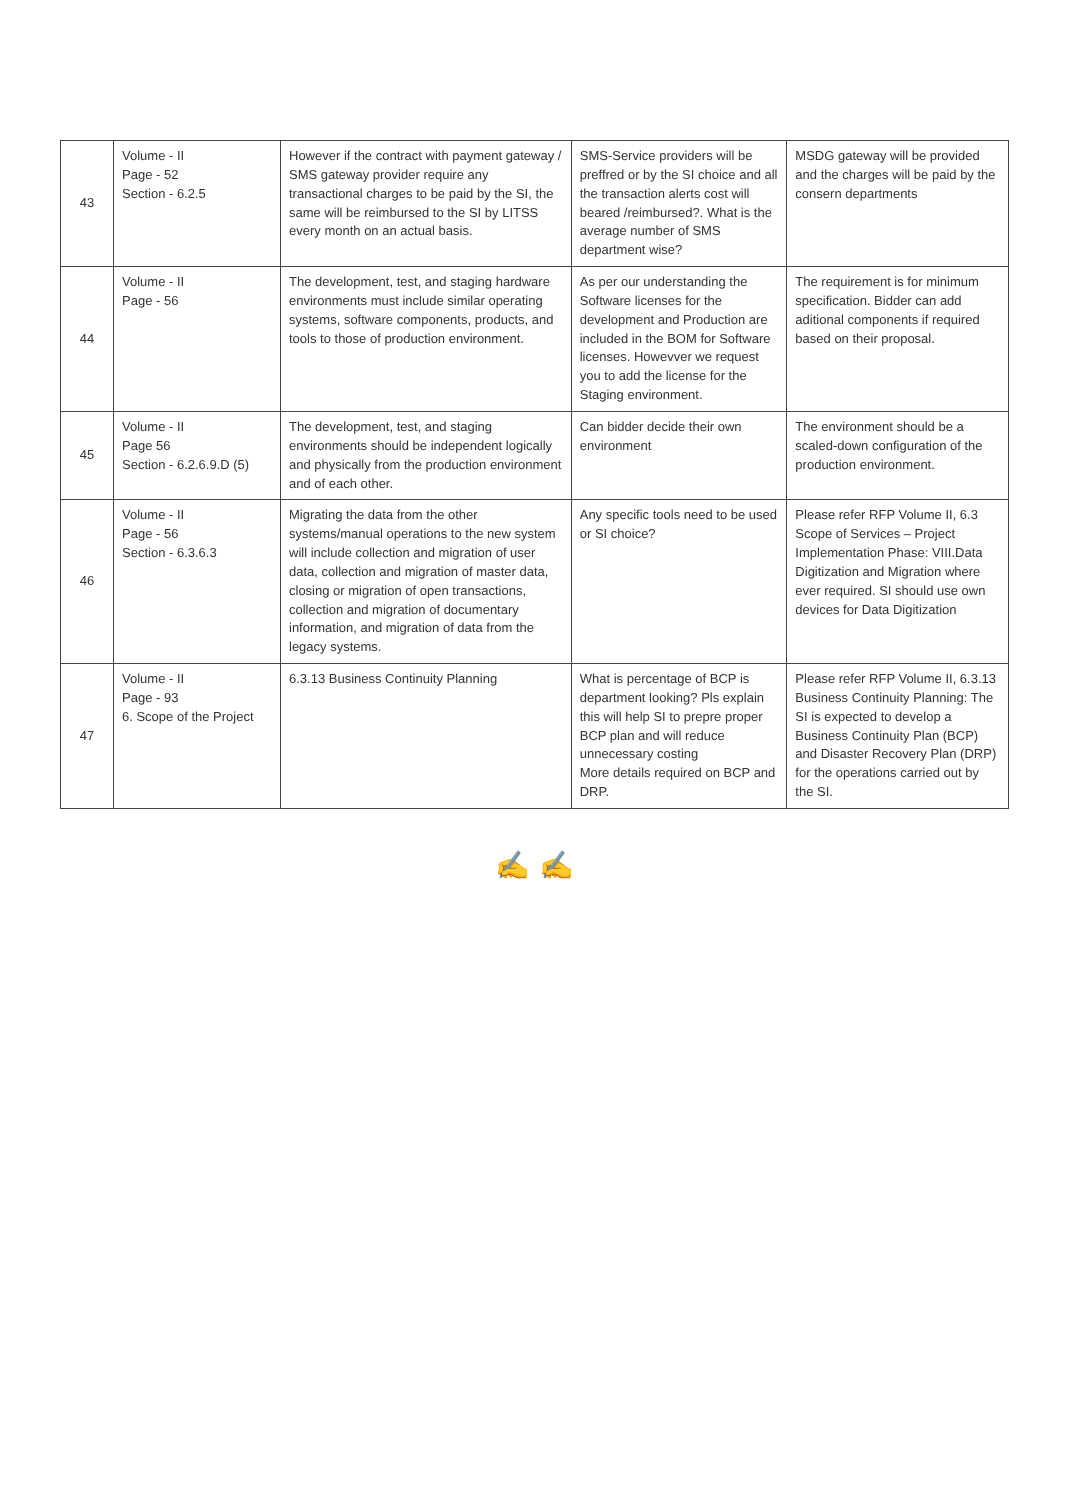| 43 | Volume - II Page - 52 Section - 6.2.5 | However if the contract with payment gateway / SMS gateway provider require any transactional charges to be paid by the SI, the same will be reimbursed to the SI by LITSS every month on an actual basis. | SMS-Service providers will be preffred or by the SI choice and all the transaction alerts cost will beared /reimbursed?. What is the average number of SMS department wise? | MSDG gateway will be provided and the charges will be paid by the consern departments |
| 44 | Volume - II Page - 56 | The development, test, and staging hardware environments must include similar operating systems, software components, products, and tools to those of production environment. | As per our understanding the Software licenses for the development and Production are included in the BOM for Software licenses. Howevver we request you to add the license for the Staging environment. | The requirement is for minimum specification. Bidder can add aditional components if required based on their proposal. |
| 45 | Volume - II Page 56 Section - 6.2.6.9.D (5) | The development, test, and staging environments should be independent logically and physically from the production environment and of each other. | Can bidder decide their own environment | The environment should be a scaled-down configuration of the production environment. |
| 46 | Volume - II Page - 56 Section - 6.3.6.3 | Migrating the data from the other systems/manual operations to the new system will include collection and migration of user data, collection and migration of master data, closing or migration of open transactions, collection and migration of documentary information, and migration of data from the legacy systems. | Any specific tools need to be used or SI choice? | Please refer RFP Volume II, 6.3 Scope of Services – Project Implementation Phase: VIII.Data Digitization and Migration where ever required. SI should use own devices for Data Digitization |
| 47 | Volume - II Page - 93 6. Scope of the Project | 6.3.13 Business Continuity Planning | What is percentage of BCP is department looking? Pls explain this will help SI to prepre proper BCP plan and will reduce unnecessary costing More details required on BCP and DRP. | Please refer RFP Volume II, 6.3.13 Business Continuity Planning: The SI is expected to develop a Business Continuity Plan (BCP) and Disaster Recovery Plan (DRP) for the operations carried out by the SI. |
✍ ✍